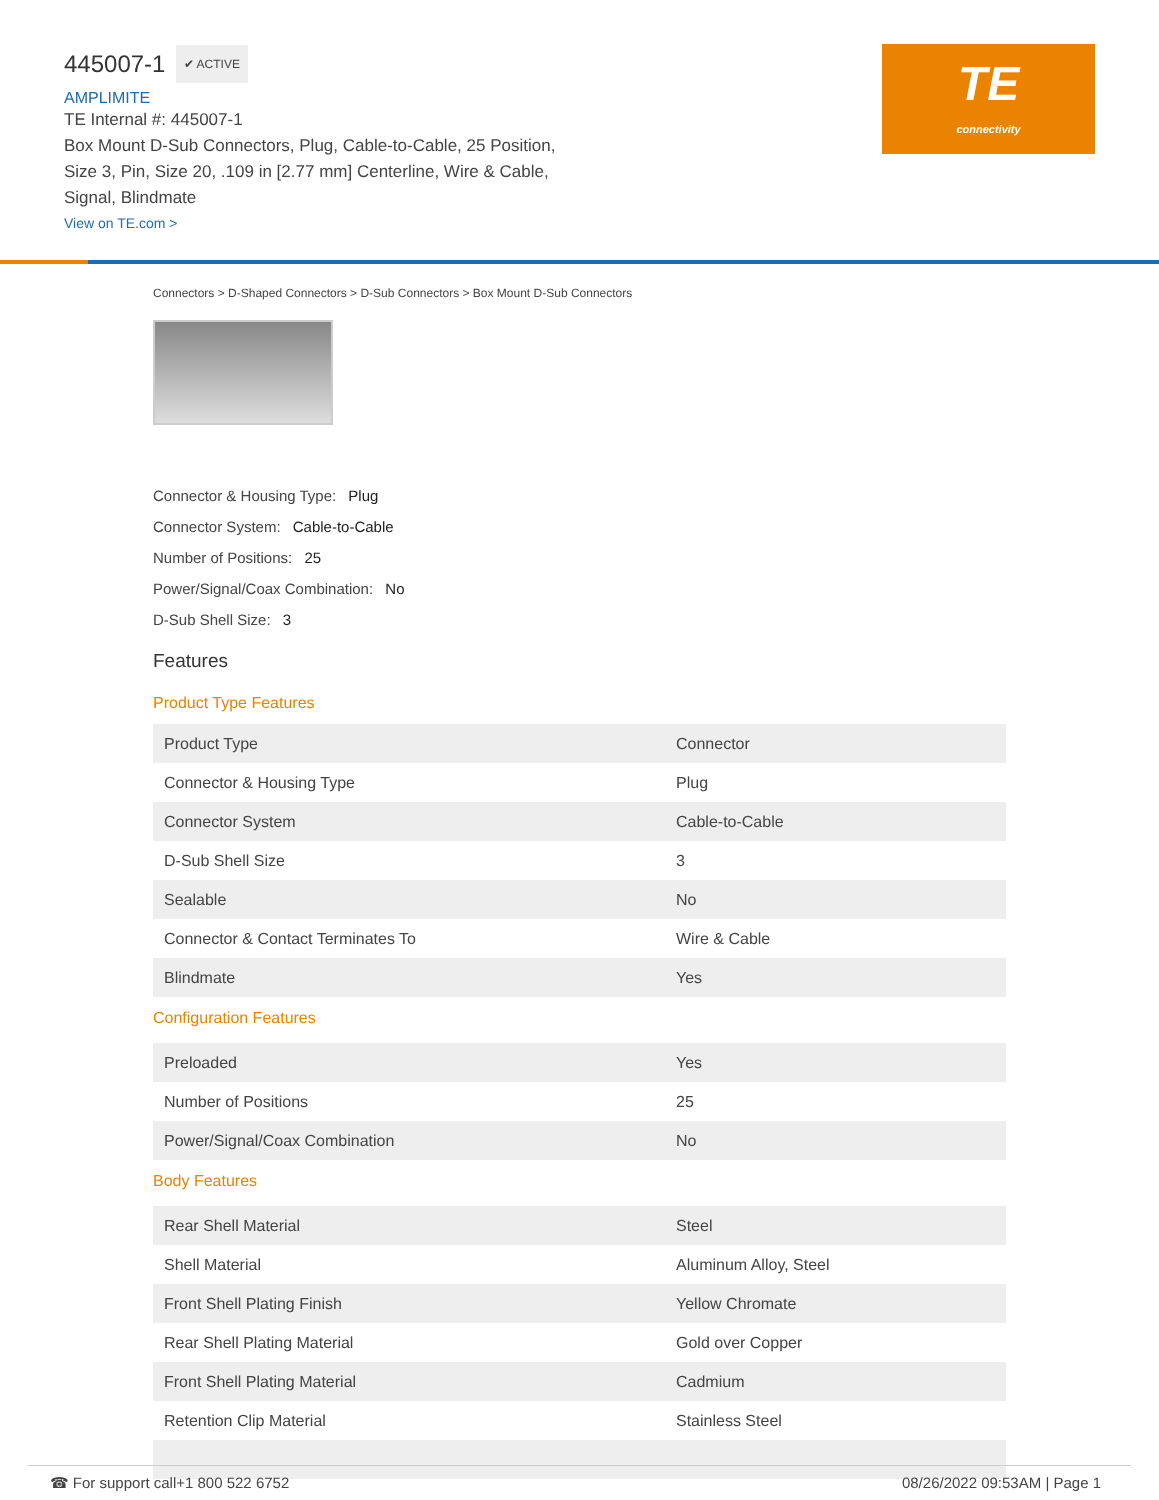445007-1 ✔ ACTIVE
AMPLIMITE
TE Internal #: 445007-1
Box Mount D-Sub Connectors, Plug, Cable-to-Cable, 25 Position, Size 3, Pin, Size 20, .109 in [2.77 mm] Centerline, Wire & Cable, Signal, Blindmate
View on TE.com >
TE
connectivity
Connectors > D-Shaped Connectors > D-Sub Connectors > Box Mount D-Sub Connectors
Connector & Housing Type: Plug
Connector System: Cable-to-Cable
Number of Positions: 25
Power/Signal/Coax Combination: No
D-Sub Shell Size: 3
Features
Product Type Features
| Product Type | Connector |
| Connector & Housing Type | Plug |
| Connector System | Cable-to-Cable |
| D-Sub Shell Size | 3 |
| Sealable | No |
| Connector & Contact Terminates To | Wire & Cable |
| Blindmate | Yes |
Configuration Features
| Preloaded | Yes |
| Number of Positions | 25 |
| Power/Signal/Coax Combination | No |
Body Features
| Rear Shell Material | Steel |
| Shell Material | Aluminum Alloy, Steel |
| Front Shell Plating Finish | Yellow Chromate |
| Rear Shell Plating Material | Gold over Copper |
| Front Shell Plating Material | Cadmium |
| Retention Clip Material | Stainless Steel |
☎ For support call+1 800 522 6752 08/26/2022 09:53AM | Page 1